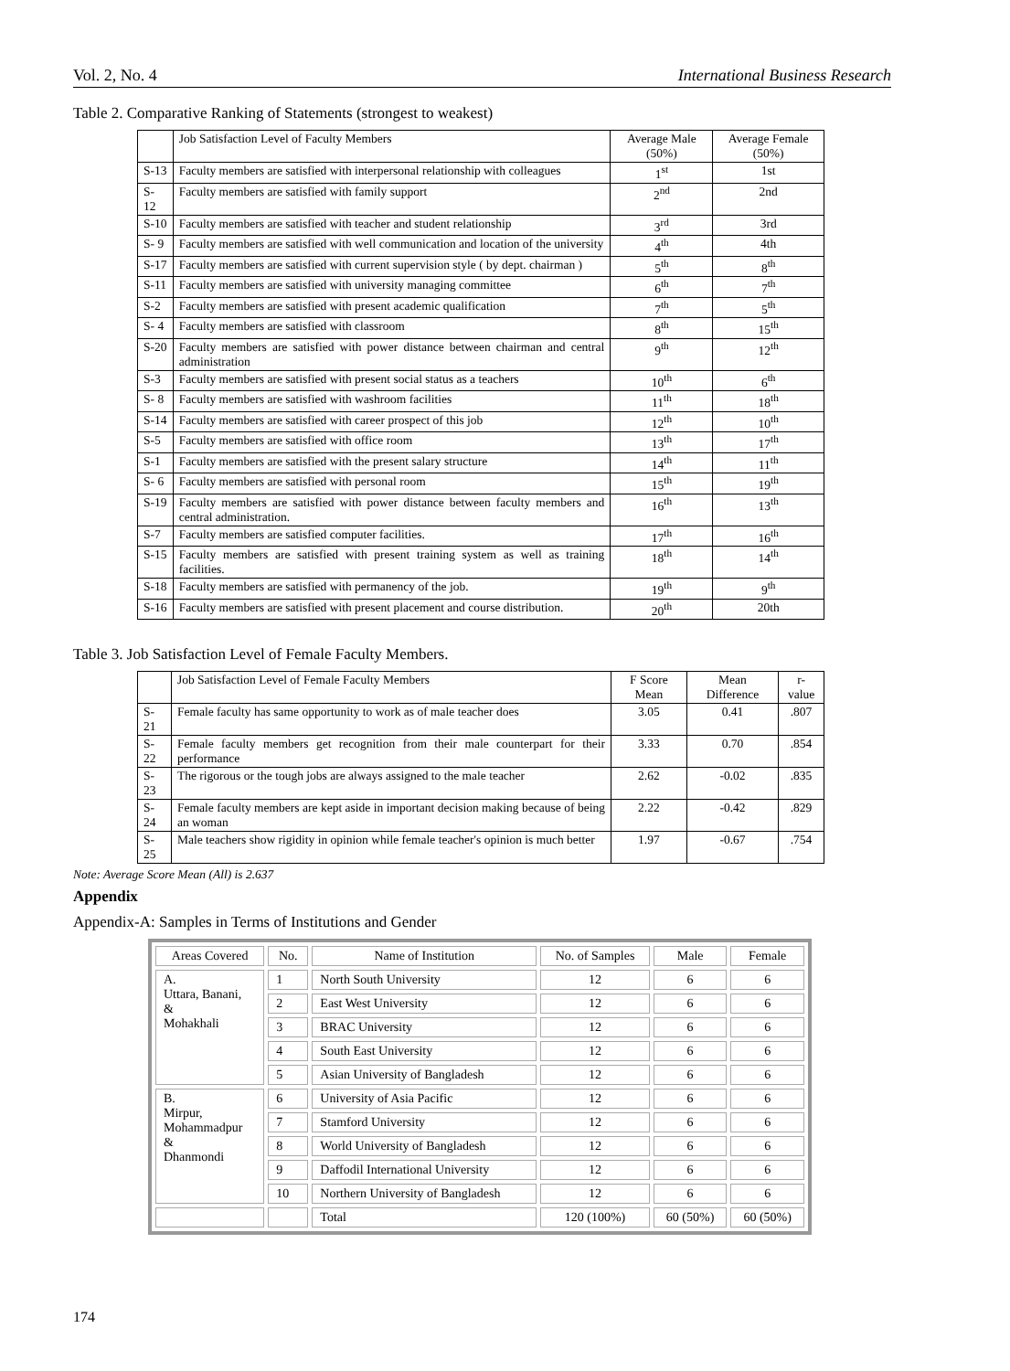Vol. 2, No. 4 International Business Research
Table 2. Comparative Ranking of Statements (strongest to weakest)
| | Job Satisfaction Level of Faculty Members | Average Male (50%) | Average Female (50%) |
| --- | --- | --- | --- |
| S-13 | Faculty members are satisfied with interpersonal relationship with colleagues | 1<sup>st</sup> | 1st |
| S- 12 | Faculty members are satisfied with family support | 2<sup>nd</sup> | 2nd |
| S-10 | Faculty members are satisfied with teacher and student relationship | 3<sup>rd</sup> | 3rd |
| S- 9 | Faculty members are satisfied with well communication and location of the university | 4<sup>th</sup> | 4th |
| S-17 | Faculty members are satisfied with current supervision style ( by dept. chairman ) | 5<sup>th</sup> | 8<sup>th</sup> |
| S-11 | Faculty members are satisfied with university managing committee | 6<sup>th</sup> | 7<sup>th</sup> |
| S-2 | Faculty members are satisfied with present academic qualification | 7<sup>th</sup> | 5<sup>th</sup> |
| S- 4 | Faculty members are satisfied with classroom | 8<sup>th</sup> | 15<sup>th</sup> |
| S-20 | Faculty members are satisfied with power distance between chairman and central administration | 9<sup>th</sup> | 12<sup>th</sup> |
| S-3 | Faculty members are satisfied with present social status as a teachers | 10<sup>th</sup> | 6<sup>th</sup> |
| S- 8 | Faculty members are satisfied with washroom facilities | 11<sup>th</sup> | 18<sup>th</sup> |
| S-14 | Faculty members are satisfied with career prospect of this job | 12<sup>th</sup> | 10<sup>th</sup> |
| S-5 | Faculty members are satisfied with office room | 13<sup>th</sup> | 17<sup>th</sup> |
| S-1 | Faculty members are satisfied with the present salary structure | 14<sup>th</sup> | 11<sup>th</sup> |
| S- 6 | Faculty members are satisfied with personal room | 15<sup>th</sup> | 19<sup>th</sup> |
| S-19 | Faculty members are satisfied with power distance between faculty members and central administration. | 16<sup>th</sup> | 13<sup>th</sup> |
| S-7 | Faculty members are satisfied computer facilities. | 17<sup>th</sup> | 16<sup>th</sup> |
| S-15 | Faculty members are satisfied with present training system as well as training facilities. | 18<sup>th</sup> | 14<sup>th</sup> |
| S-18 | Faculty members are satisfied with permanency of the job. | 19<sup>th</sup> | 9<sup>th</sup> |
| S-16 | Faculty members are satisfied with present placement and course distribution. | 20<sup>th</sup> | 20th |
Table 3. Job Satisfaction Level of Female Faculty Members.
| | Job Satisfaction Level of Female Faculty Members | F Score Mean | Mean Difference | r-value |
| --- | --- | --- | --- | --- |
| S-21 | Female faculty has same opportunity to work as of male teacher does | 3.05 | 0.41 | .807 |
| S-22 | Female faculty members get recognition from their male counterpart for their performance | 3.33 | 0.70 | .854 |
| S-23 | The rigorous or the tough jobs are always assigned to the male teacher | 2.62 | -0.02 | .835 |
| S-24 | Female faculty members are kept aside in important decision making because of being an woman | 2.22 | -0.42 | .829 |
| S-25 | Male teachers show rigidity in opinion while female teacher's opinion is much better | 1.97 | -0.67 | .754 |
Note: Average Score Mean (All) is 2.637
Appendix
Appendix-A: Samples in Terms of Institutions and Gender
| Areas Covered | No. | Name of Institution | No. of Samples | Male | Female |
| --- | --- | --- | --- | --- | --- |
| A. Uttara, Banani, & Mohakhali | 1 | North South University | 12 | 6 | 6 |
| | 2 | East West University | 12 | 6 | 6 |
| | 3 | BRAC University | 12 | 6 | 6 |
| | 4 | South East University | 12 | 6 | 6 |
| | 5 | Asian University of Bangladesh | 12 | 6 | 6 |
| B. Mirpur, Mohammadpur & Dhanmondi | 6 | University of Asia Pacific | 12 | 6 | 6 |
| | 7 | Stamford University | 12 | 6 | 6 |
| | 8 | World University of Bangladesh | 12 | 6 | 6 |
| | 9 | Daffodil International University | 12 | 6 | 6 |
| | 10 | Northern University of Bangladesh | 12 | 6 | 6 |
| | | Total | 120 (100%) | 60 (50%) | 60 (50%) |
174